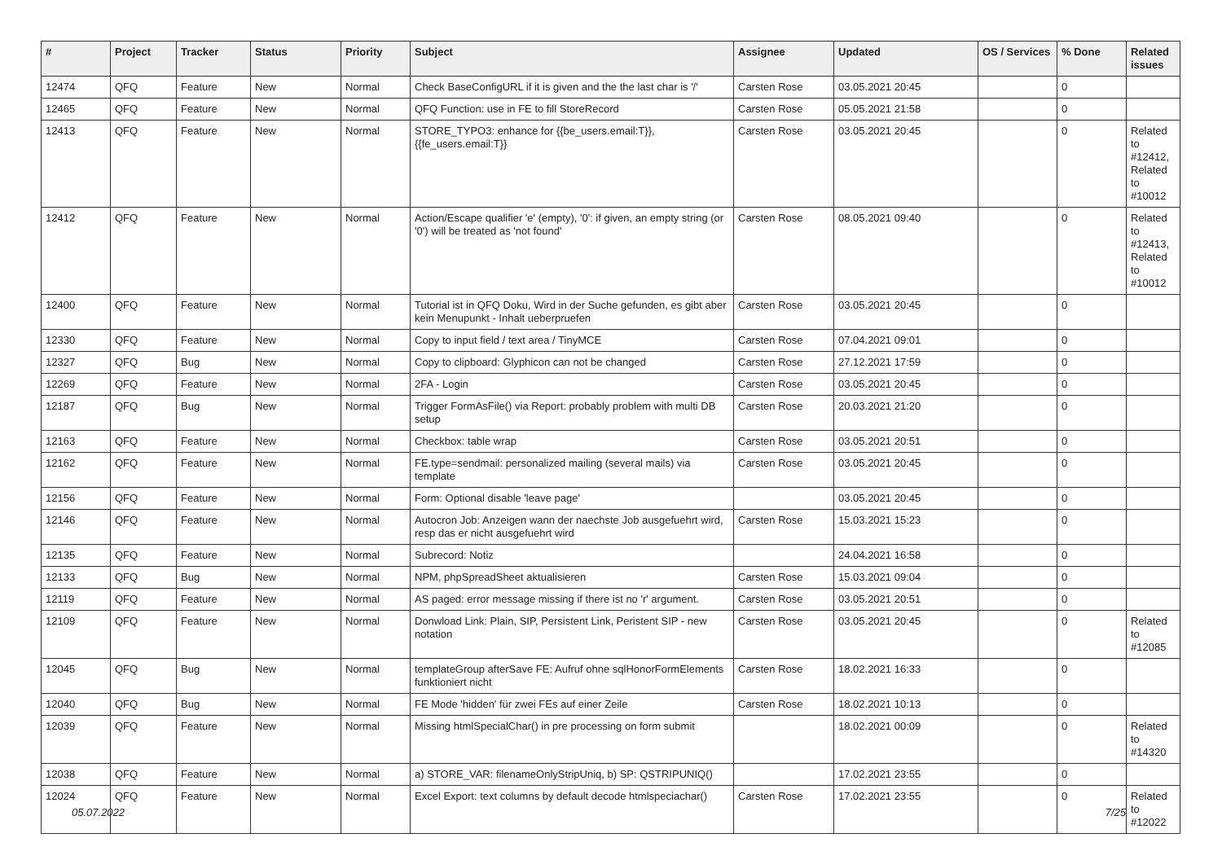| # | Project | Tracker | Status | Priority | Subject | Assignee | Updated | OS / Services | % Done | Related issues |
| --- | --- | --- | --- | --- | --- | --- | --- | --- | --- | --- |
| 12474 | QFQ | Feature | New | Normal | Check BaseConfigURL if it is given and the the last char is '/' | Carsten Rose | 03.05.2021 20:45 | | 0 | |
| 12465 | QFQ | Feature | New | Normal | QFQ Function: use in FE to fill StoreRecord | Carsten Rose | 05.05.2021 21:58 | | 0 | |
| 12413 | QFQ | Feature | New | Normal | STORE_TYPO3: enhance for {{be_users.email:T}}, {{fe_users.email:T}} | Carsten Rose | 03.05.2021 20:45 | | 0 | Related to #12412, Related to #10012 |
| 12412 | QFQ | Feature | New | Normal | Action/Escape qualifier 'e' (empty), '0': if given, an empty string (or '0') will be treated as 'not found' | Carsten Rose | 08.05.2021 09:40 | | 0 | Related to #12413, Related to #10012 |
| 12400 | QFQ | Feature | New | Normal | Tutorial ist in QFQ Doku, Wird in der Suche gefunden, es gibt aber kein Menupunkt - Inhalt ueberpruefen | Carsten Rose | 03.05.2021 20:45 | | 0 | |
| 12330 | QFQ | Feature | New | Normal | Copy to input field / text area / TinyMCE | Carsten Rose | 07.04.2021 09:01 | | 0 | |
| 12327 | QFQ | Bug | New | Normal | Copy to clipboard: Glyphicon can not be changed | Carsten Rose | 27.12.2021 17:59 | | 0 | |
| 12269 | QFQ | Feature | New | Normal | 2FA - Login | Carsten Rose | 03.05.2021 20:45 | | 0 | |
| 12187 | QFQ | Bug | New | Normal | Trigger FormAsFile() via Report: probably problem with multi DB setup | Carsten Rose | 20.03.2021 21:20 | | 0 | |
| 12163 | QFQ | Feature | New | Normal | Checkbox: table wrap | Carsten Rose | 03.05.2021 20:51 | | 0 | |
| 12162 | QFQ | Feature | New | Normal | FE.type=sendmail: personalized mailing (several mails) via template | Carsten Rose | 03.05.2021 20:45 | | 0 | |
| 12156 | QFQ | Feature | New | Normal | Form: Optional disable 'leave page' | | 03.05.2021 20:45 | | 0 | |
| 12146 | QFQ | Feature | New | Normal | Autocron Job: Anzeigen wann der naechste Job ausgefuehrt wird, resp das er nicht ausgefuehrt wird | Carsten Rose | 15.03.2021 15:23 | | 0 | |
| 12135 | QFQ | Feature | New | Normal | Subrecord: Notiz | | 24.04.2021 16:58 | | 0 | |
| 12133 | QFQ | Bug | New | Normal | NPM, phpSpreadSheet aktualisieren | Carsten Rose | 15.03.2021 09:04 | | 0 | |
| 12119 | QFQ | Feature | New | Normal | AS paged: error message missing if there ist no 'r' argument. | Carsten Rose | 03.05.2021 20:51 | | 0 | |
| 12109 | QFQ | Feature | New | Normal | Donwload Link: Plain, SIP, Persistent Link, Peristent SIP - new notation | Carsten Rose | 03.05.2021 20:45 | | 0 | Related to #12085 |
| 12045 | QFQ | Bug | New | Normal | templateGroup afterSave FE: Aufruf ohne sqlHonorFormElements funktioniert nicht | Carsten Rose | 18.02.2021 16:33 | | 0 | |
| 12040 | QFQ | Bug | New | Normal | FE Mode 'hidden' für zwei FEs auf einer Zeile | Carsten Rose | 18.02.2021 10:13 | | 0 | |
| 12039 | QFQ | Feature | New | Normal | Missing htmlSpecialChar() in pre processing on form submit | | 18.02.2021 00:09 | | 0 | Related to #14320 |
| 12038 | QFQ | Feature | New | Normal | a) STORE_VAR: filenameOnlyStripUniq, b) SP: QSTRIPUNIQ() | | 17.02.2021 23:55 | | 0 | |
| 12024 | QFQ | Feature | New | Normal | Excel Export: text columns by default decode htmlspeciachar() | Carsten Rose | 17.02.2021 23:55 | | 0 | Related to #12022 |
05.07.2022 7/25